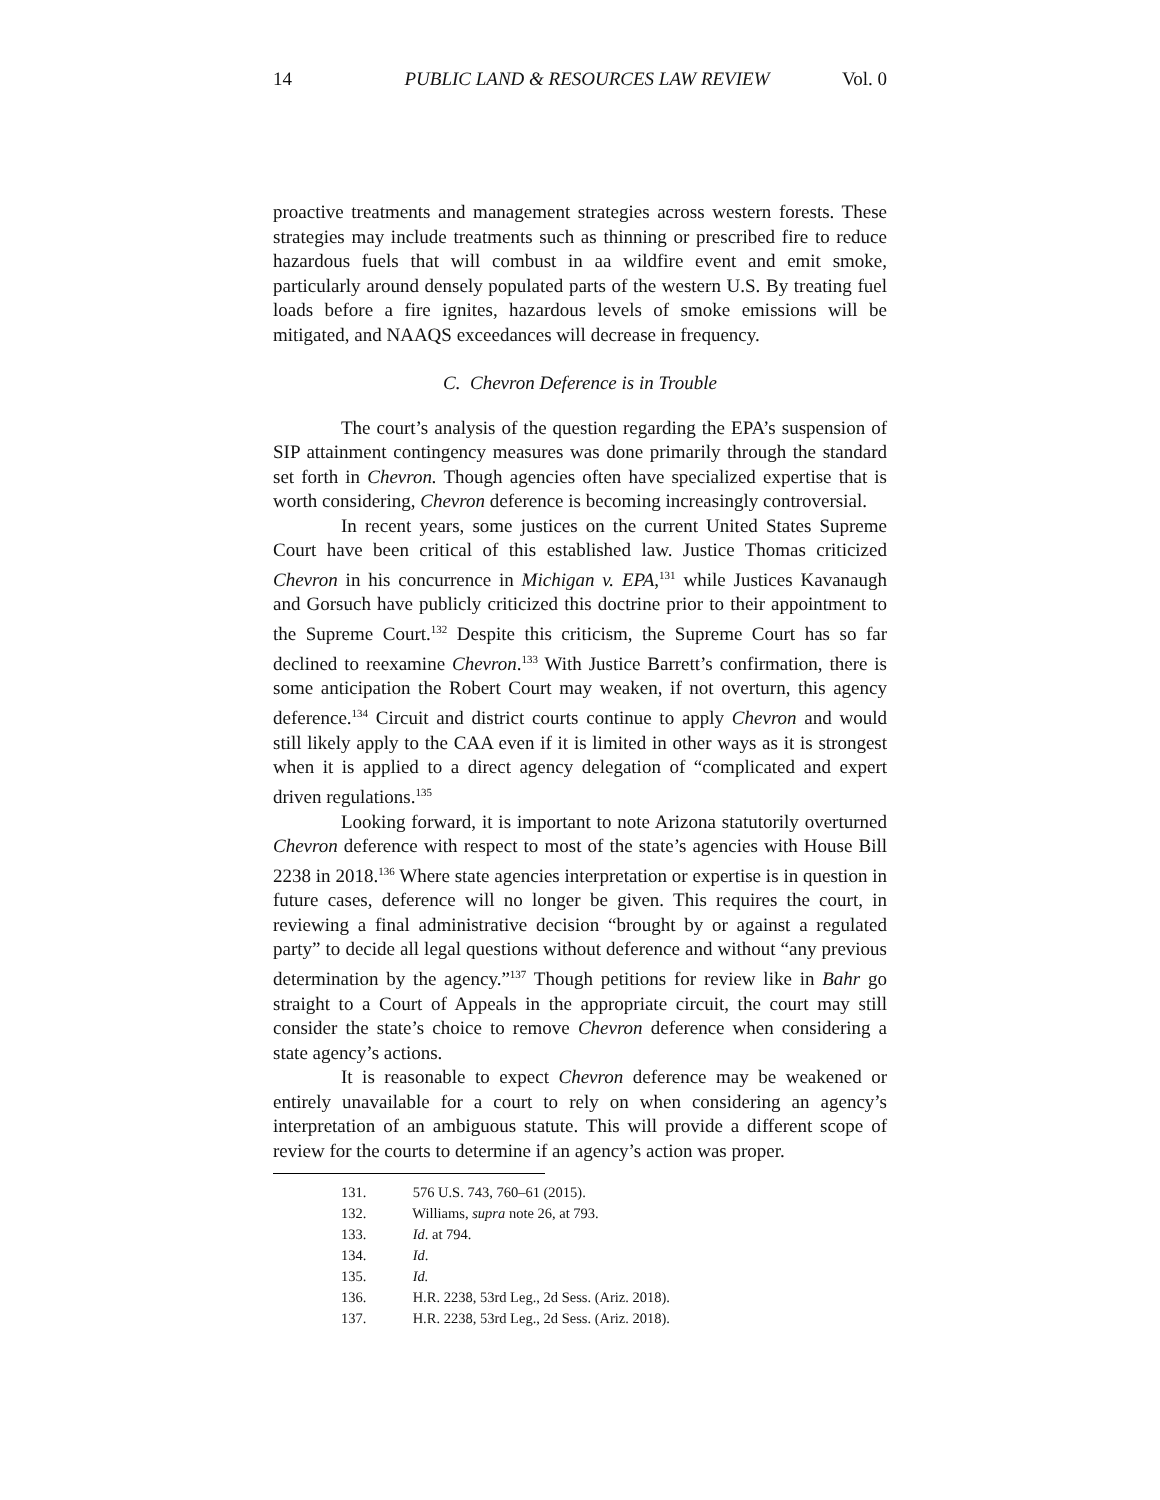14 PUBLIC LAND & RESOURCES LAW REVIEW Vol. 0
proactive treatments and management strategies across western forests. These strategies may include treatments such as thinning or prescribed fire to reduce hazardous fuels that will combust in aa wildfire event and emit smoke, particularly around densely populated parts of the western U.S. By treating fuel loads before a fire ignites, hazardous levels of smoke emissions will be mitigated, and NAAQS exceedances will decrease in frequency.
C. Chevron Deference is in Trouble
The court’s analysis of the question regarding the EPA’s suspension of SIP attainment contingency measures was done primarily through the standard set forth in Chevron. Though agencies often have specialized expertise that is worth considering, Chevron deference is becoming increasingly controversial.
In recent years, some justices on the current United States Supreme Court have been critical of this established law. Justice Thomas criticized Chevron in his concurrence in Michigan v. EPA,<sup>131</sup> while Justices Kavanaugh and Gorsuch have publicly criticized this doctrine prior to their appointment to the Supreme Court.<sup>132</sup> Despite this criticism, the Supreme Court has so far declined to reexamine Chevron.<sup>133</sup> With Justice Barrett’s confirmation, there is some anticipation the Robert Court may weaken, if not overturn, this agency deference.<sup>134</sup> Circuit and district courts continue to apply Chevron and would still likely apply to the CAA even if it is limited in other ways as it is strongest when it is applied to a direct agency delegation of “complicated and expert driven regulations.<sup>135</sup>
Looking forward, it is important to note Arizona statutorily overturned Chevron deference with respect to most of the state’s agencies with House Bill 2238 in 2018.<sup>136</sup> Where state agencies interpretation or expertise is in question in future cases, deference will no longer be given. This requires the court, in reviewing a final administrative decision “brought by or against a regulated party” to decide all legal questions without deference and without “any previous determination by the agency.”<sup>137</sup> Though petitions for review like in Bahr go straight to a Court of Appeals in the appropriate circuit, the court may still consider the state’s choice to remove Chevron deference when considering a state agency’s actions.
It is reasonable to expect Chevron deference may be weakened or entirely unavailable for a court to rely on when considering an agency’s interpretation of an ambiguous statute. This will provide a different scope of review for the courts to determine if an agency’s action was proper.
131. 576 U.S. 743, 760–61 (2015).
132. Williams, supra note 26, at 793.
133. Id. at 794.
134. Id.
135. Id.
136. H.R. 2238, 53rd Leg., 2d Sess. (Ariz. 2018).
137. H.R. 2238, 53rd Leg., 2d Sess. (Ariz. 2018).